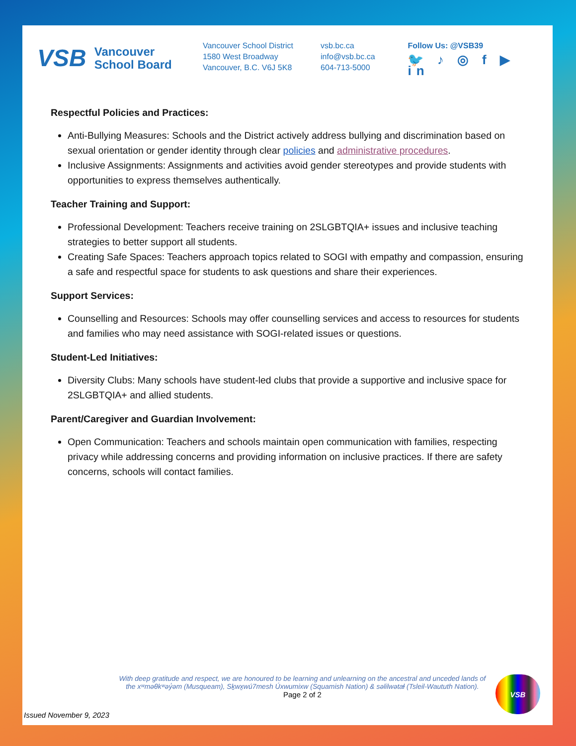VSB Vancouver
School Board
Vancouver School District
1580 West Broadway
Vancouver, B.C. V6J 5K8
vsb.bc.ca
info@vsb.bc.ca
604-713-5000
Follow Us: @VSB39
🐦 ♪ ◎ f ▶ in
Respectful Policies and Practices:
Anti-Bullying Measures: Schools and the District actively address bullying and discrimination based on sexual orientation or gender identity through clear policies and administrative procedures.
Inclusive Assignments: Assignments and activities avoid gender stereotypes and provide students with opportunities to express themselves authentically.
Teacher Training and Support:
Professional Development: Teachers receive training on 2SLGBTQIA+ issues and inclusive teaching strategies to better support all students.
Creating Safe Spaces: Teachers approach topics related to SOGI with empathy and compassion, ensuring a safe and respectful space for students to ask questions and share their experiences.
Support Services:
Counselling and Resources: Schools may offer counselling services and access to resources for students and families who may need assistance with SOGI-related issues or questions.
Student-Led Initiatives:
Diversity Clubs: Many schools have student-led clubs that provide a supportive and inclusive space for 2SLGBTQIA+ and allied students.
Parent/Caregiver and Guardian Involvement:
Open Communication: Teachers and schools maintain open communication with families, respecting privacy while addressing concerns and providing information on inclusive practices. If there are safety concerns, schools will contact families.
Issued November 9, 2023 With deep gratitude and respect, we are honoured to be learning and unlearning on the ancestral and unceded lands of
the xʷməθkʷəy̓əm (Musqueam), Sḵwx̱wú7mesh Úxwumixw (Squamish Nation) & səlilwətaɬ (Tsleil-Waututh Nation).
Page 2 of 2
VSB